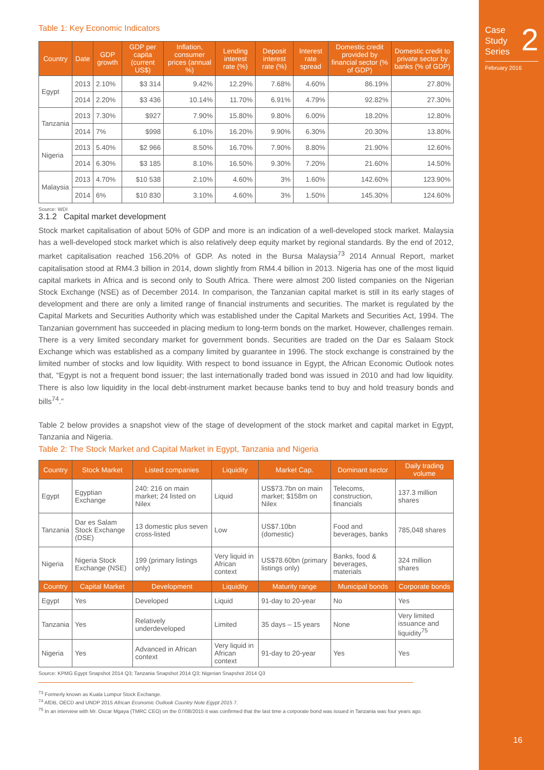Table 1: Key Economic Indicators
| Country | Date | GDP growth | GDP per capita (current US$) | Inflation, consumer prices (annual %) | Lending interest rate (%) | Deposit interest rate (%) | Interest rate spread | Domestic credit provided by financial sector (% of GDP) | Domestic credit to private sector by banks (% of GDP) |
| --- | --- | --- | --- | --- | --- | --- | --- | --- | --- |
| Egypt | 2013 | 2.10% | $3 314 | 9.42% | 12.29% | 7.68% | 4.60% | 86.19% | 27.80% |
| | 2014 | 2.20% | $3 436 | 10.14% | 11.70% | 6.91% | 4.79% | 92.82% | 27.30% |
| Tanzania | 2013 | 7.30% | $927 | 7.90% | 15.80% | 9.80% | 6.00% | 18.20% | 12.80% |
| | 2014 | 7% | $998 | 6.10% | 16.20% | 9.90% | 6.30% | 20.30% | 13.80% |
| Nigeria | 2013 | 5.40% | $2 966 | 8.50% | 16.70% | 7.90% | 8.80% | 21.90% | 12.60% |
| | 2014 | 6.30% | $3 185 | 8.10% | 16.50% | 9.30% | 7.20% | 21.60% | 14.50% |
| Malaysia | 2013 | 4.70% | $10 538 | 2.10% | 4.60% | 3% | 1.60% | 142.60% | 123.90% |
| | 2014 | 6% | $10 830 | 3.10% | 4.60% | 3% | 1.50% | 145.30% | 124.60% |
Source: WDI
3.1.2 Capital market development
Stock market capitalisation of about 50% of GDP and more is an indication of a well-developed stock market. Malaysia has a well-developed stock market which is also relatively deep equity market by regional standards. By the end of 2012, market capitalisation reached 156.20% of GDP. As noted in the Bursa Malaysia<sup>73</sup> 2014 Annual Report, market capitalisation stood at RM4.3 billion in 2014, down slightly from RM4.4 billion in 2013. Nigeria has one of the most liquid capital markets in Africa and is second only to South Africa. There were almost 200 listed companies on the Nigerian Stock Exchange (NSE) as of December 2014. In comparison, the Tanzanian capital market is still in its early stages of development and there are only a limited range of financial instruments and securities. The market is regulated by the Capital Markets and Securities Authority which was established under the Capital Markets and Securities Act, 1994. The Tanzanian government has succeeded in placing medium to long-term bonds on the market. However, challenges remain. There is a very limited secondary market for government bonds. Securities are traded on the Dar es Salaam Stock Exchange which was established as a company limited by guarantee in 1996. The stock exchange is constrained by the limited number of stocks and low liquidity. With respect to bond issuance in Egypt, the African Economic Outlook notes that, “Egypt is not a frequent bond issuer; the last internationally traded bond was issued in 2010 and had low liquidity. There is also low liquidity in the local debt-instrument market because banks tend to buy and hold treasury bonds and bills<sup>74</sup>.”
Table 2 below provides a snapshot view of the stage of development of the stock market and capital market in Egypt, Tanzania and Nigeria.
Table 2: The Stock Market and Capital Market in Egypt, Tanzania and Nigeria
| Country | Stock Market | Listed companies | Liquidity | Market Cap. | Dominant sector | Daily trading volume |
| --- | --- | --- | --- | --- | --- | --- |
| Egypt | Egyptian Exchange | 240: 216 on main market; 24 listed on Nilex | Liquid | US$73.7bn on main market; $158m on Nilex | Telecoms, construction, financials | 137.3 million shares |
| Tanzania | Dar es Salam Stock Exchange (DSE) | 13 domestic plus seven cross-listed | Low | US$7.10bn (domestic) | Food and beverages, banks | 785,048 shares |
| Nigeria | Nigeria Stock Exchange (NSE) | 199 (primary listings only) | Very liquid in African context | US$78.60bn (primary listings only) | Banks, food & beverages, materials | 324 million shares |
| Country | Capital Market | Development | Liquidity | Maturity range | Municipal bonds | Corporate bonds |
| Egypt | Yes | Developed | Liquid | 91-day to 20-year | No | Yes |
| Tanzania | Yes | Relatively underdeveloped | Limited | 35 days – 15 years | None | Very limited issuance and liquidity<sup>75</sup> |
| Nigeria | Yes | Advanced in African context | Very liquid in African context | 91-day to 20-year | Yes | Yes |
Source: KPMG Egypt Snapshot 2014 Q3; Tanzania Snapshot 2014 Q3; Nigerian Snapshot 2014 Q3
<sup>73</sup> Formerly known as Kuala Lumpur Stock Exchange.
<sup>74</sup> AfDB, OECD and UNDP 2015 African Economic Outlook Country Note Egypt 2015 7.
<sup>75</sup> In an interview with Mr. Oscar Mgaya (TMRC CEO) on the 07/08/2015 it was confirmed that the last time a corporate bond was issued in Tanzania was four years ago.
Case
Study
Series
2
February 2016
16